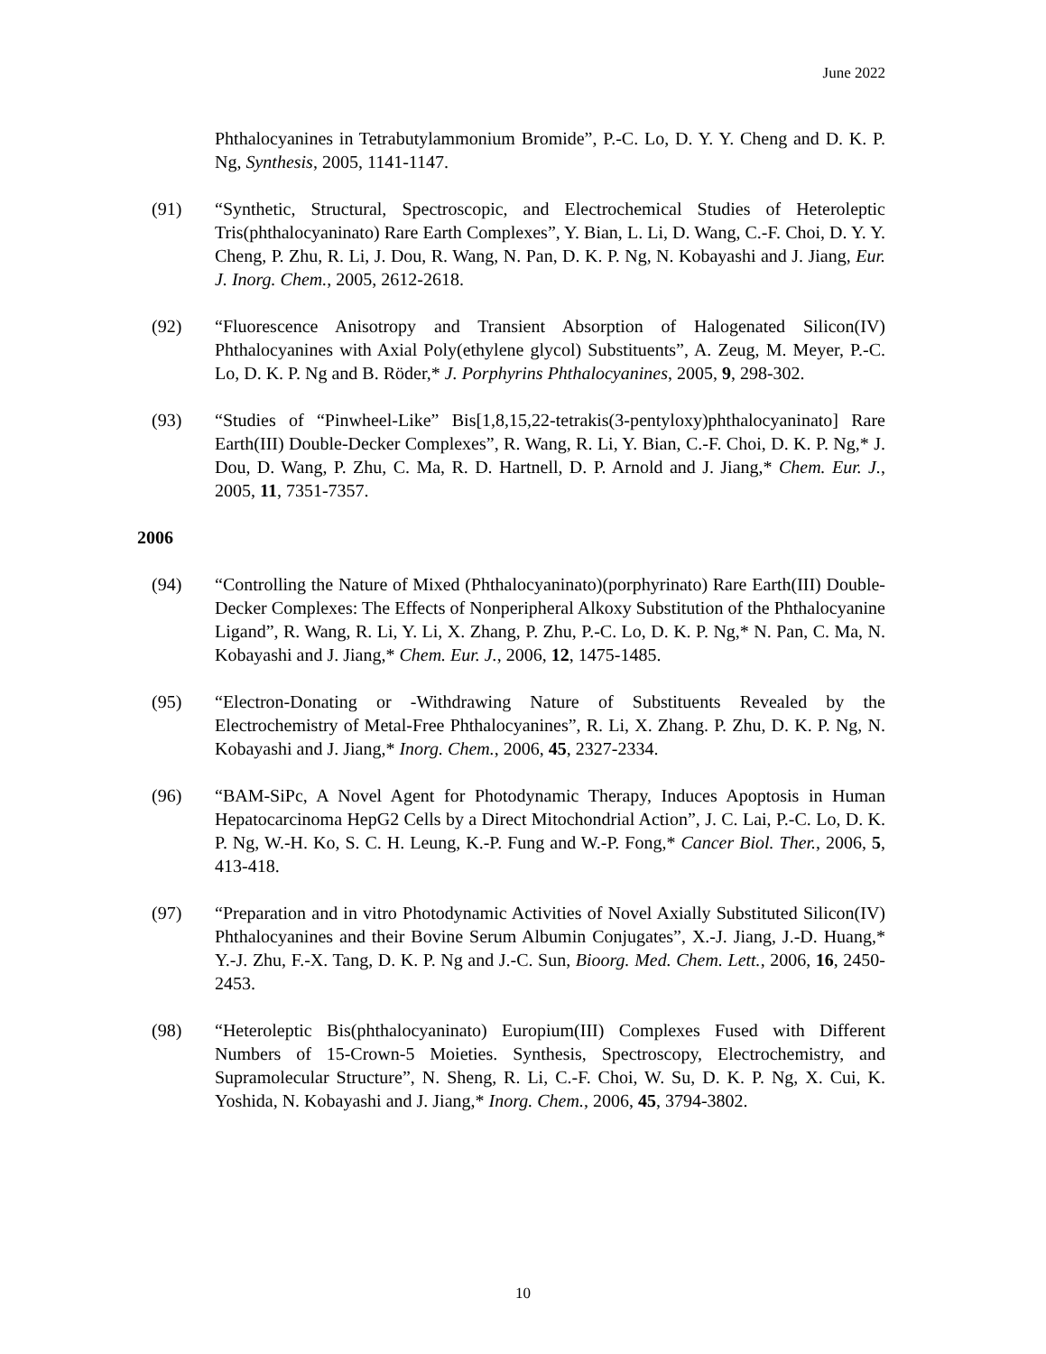June 2022
Phthalocyanines in Tetrabutylammonium Bromide”, P.-C. Lo, D. Y. Y. Cheng and D. K. P. Ng, Synthesis, 2005, 1141-1147.
(91) “Synthetic, Structural, Spectroscopic, and Electrochemical Studies of Heteroleptic Tris(phthalocyaninato) Rare Earth Complexes”, Y. Bian, L. Li, D. Wang, C.-F. Choi, D. Y. Y. Cheng, P. Zhu, R. Li, J. Dou, R. Wang, N. Pan, D. K. P. Ng, N. Kobayashi and J. Jiang, Eur. J. Inorg. Chem., 2005, 2612-2618.
(92) “Fluorescence Anisotropy and Transient Absorption of Halogenated Silicon(IV) Phthalocyanines with Axial Poly(ethylene glycol) Substituents”, A. Zeug, M. Meyer, P.-C. Lo, D. K. P. Ng and B. Röder,* J. Porphyrins Phthalocyanines, 2005, 9, 298-302.
(93) “Studies of “Pinwheel-Like” Bis[1,8,15,22-tetrakis(3-pentyloxy)phthalocyaninato] Rare Earth(III) Double-Decker Complexes”, R. Wang, R. Li, Y. Bian, C.-F. Choi, D. K. P. Ng,* J. Dou, D. Wang, P. Zhu, C. Ma, R. D. Hartnell, D. P. Arnold and J. Jiang,* Chem. Eur. J., 2005, 11, 7351-7357.
2006
(94) “Controlling the Nature of Mixed (Phthalocyaninato)(porphyrinato) Rare Earth(III) Double-Decker Complexes: The Effects of Nonperipheral Alkoxy Substitution of the Phthalocyanine Ligand”, R. Wang, R. Li, Y. Li, X. Zhang, P. Zhu, P.-C. Lo, D. K. P. Ng,* N. Pan, C. Ma, N. Kobayashi and J. Jiang,* Chem. Eur. J., 2006, 12, 1475-1485.
(95) “Electron-Donating or -Withdrawing Nature of Substituents Revealed by the Electrochemistry of Metal-Free Phthalocyanines”, R. Li, X. Zhang. P. Zhu, D. K. P. Ng, N. Kobayashi and J. Jiang,* Inorg. Chem., 2006, 45, 2327-2334.
(96) “BAM-SiPc, A Novel Agent for Photodynamic Therapy, Induces Apoptosis in Human Hepatocarcinoma HepG2 Cells by a Direct Mitochondrial Action”, J. C. Lai, P.-C. Lo, D. K. P. Ng, W.-H. Ko, S. C. H. Leung, K.-P. Fung and W.-P. Fong,* Cancer Biol. Ther., 2006, 5, 413-418.
(97) “Preparation and in vitro Photodynamic Activities of Novel Axially Substituted Silicon(IV) Phthalocyanines and their Bovine Serum Albumin Conjugates”, X.-J. Jiang, J.-D. Huang,* Y.-J. Zhu, F.-X. Tang, D. K. P. Ng and J.-C. Sun, Bioorg. Med. Chem. Lett., 2006, 16, 2450-2453.
(98) “Heteroleptic Bis(phthalocyaninato) Europium(III) Complexes Fused with Different Numbers of 15-Crown-5 Moieties. Synthesis, Spectroscopy, Electrochemistry, and Supramolecular Structure”, N. Sheng, R. Li, C.-F. Choi, W. Su, D. K. P. Ng, X. Cui, K. Yoshida, N. Kobayashi and J. Jiang,* Inorg. Chem., 2006, 45, 3794-3802.
10